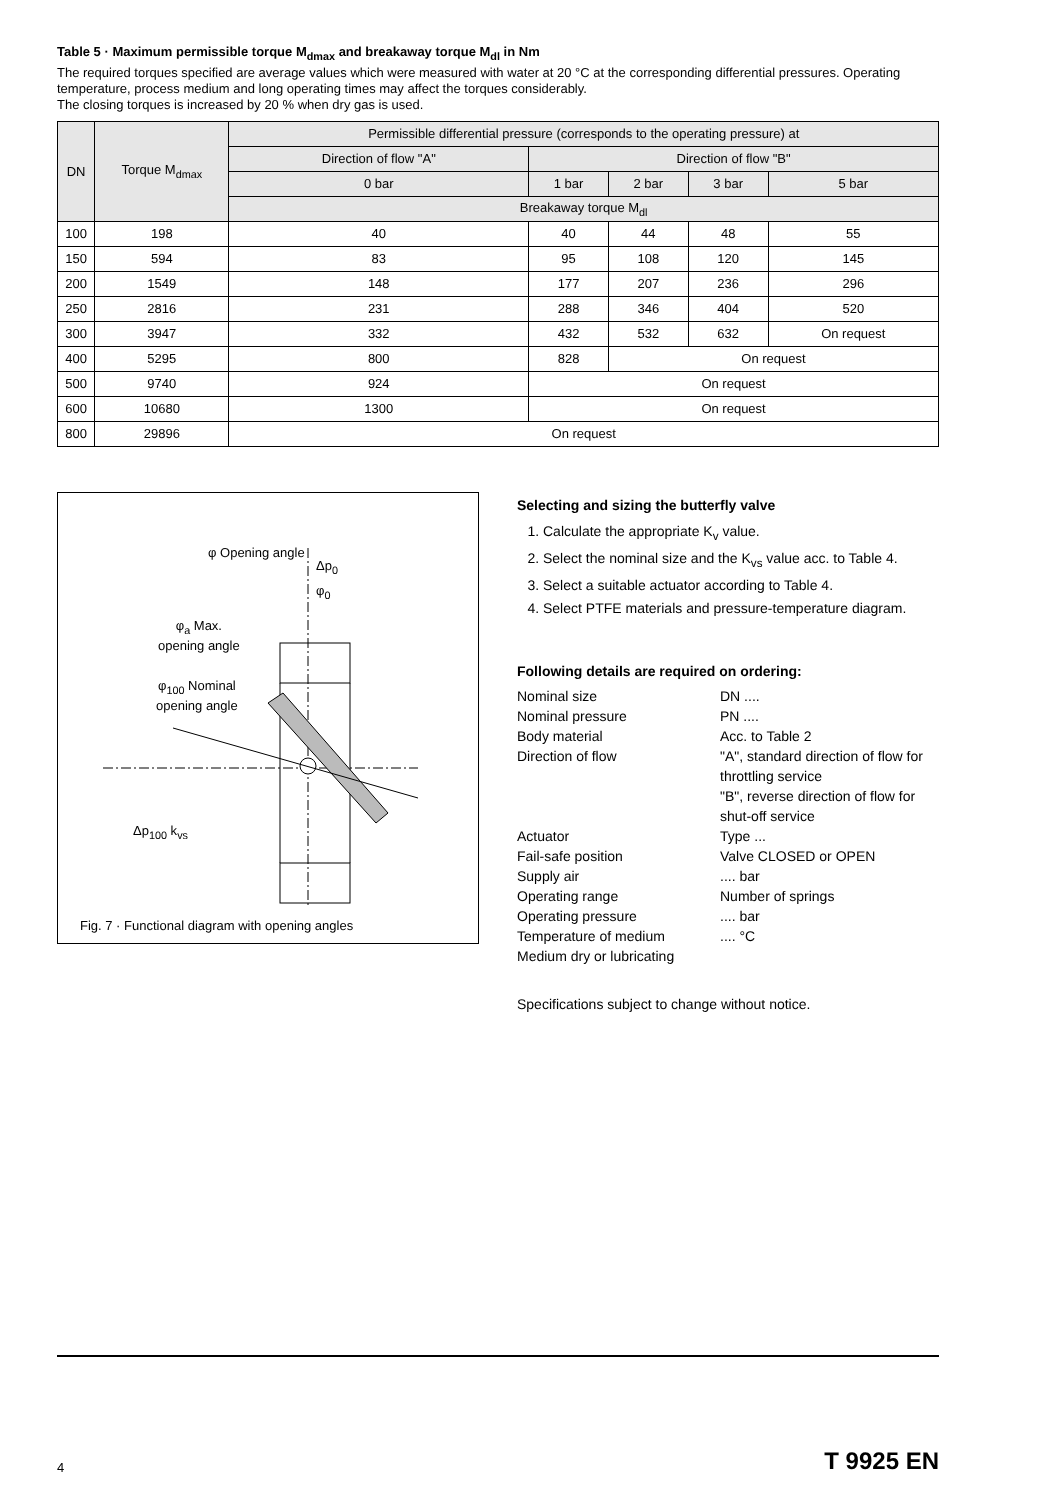Table 5 · Maximum permissible torque M<sub>dmax</sub> and breakaway torque M<sub>dl</sub> in Nm
The required torques specified are average values which were measured with water at 20 °C at the corresponding differential pressures. Operating temperature, process medium and long operating times may affect the torques considerably.
The closing torques is increased by 20 % when dry gas is used.
| DN | Torque M<sub>dmax</sub> | Permissible differential pressure (corresponds to the operating pressure) at | | | | |
| --- | --- | --- | --- | --- | --- | --- |
| | | Direction of flow "A" | Direction of flow "B" | | | |
| | | 0 bar | 1 bar | 2 bar | 3 bar | 5 bar |
| | | Breakaway torque M<sub>dl</sub> | | | | |
| 100 | 198 | 40 | 40 | 44 | 48 | 55 |
| 150 | 594 | 83 | 95 | 108 | 120 | 145 |
| 200 | 1549 | 148 | 177 | 207 | 236 | 296 |
| 250 | 2816 | 231 | 288 | 346 | 404 | 520 |
| 300 | 3947 | 332 | 432 | 532 | 632 | On request |
| 400 | 5295 | 800 | 828 | On request | | |
| 500 | 9740 | 924 | On request | | | |
| 600 | 10680 | 1300 | On request | | | |
| 800 | 29896 | On request | | | | |
φ Opening angle
Δp<sub>0</sub>
φ<sub>0</sub>
φ<sub>a</sub> Max.
opening angle
φ<sub>100</sub> Nominal
opening angle
Δp<sub>100</sub> k<sub>vs</sub>
Fig. 7 · Functional diagram with opening angles
Selecting and sizing the butterfly valve
1. Calculate the appropriate K<sub>v</sub> value.
2. Select the nominal size and the K<sub>vs</sub> value acc. to Table 4.
3. Select a suitable actuator according to Table 4.
4. Select PTFE materials and pressure-temperature diagram.
Following details are required on ordering:
Nominal size DN .... Nominal pressure PN .... Body material Acc. to Table 2 Direction of flow "A", standard direction of flow for throttling service
"B", reverse direction of flow for shut-off service Actuator Type ... Fail-safe position Valve CLOSED or OPEN Supply air.... bar Operating range Number of springs Operating pressure.... bar Temperature of medium.... °C Medium dry or lubricating
Specifications subject to change without notice.
4 T 9925 EN